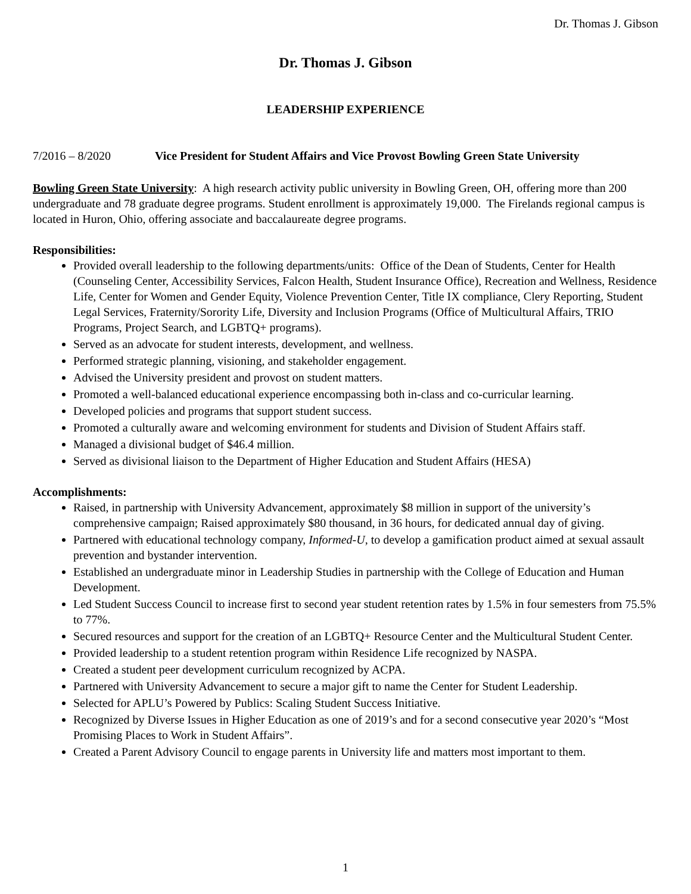Dr. Thomas J. Gibson
Dr. Thomas J. Gibson
LEADERSHIP EXPERIENCE
7/2016 – 8/2020 Vice President for Student Affairs and Vice Provost Bowling Green State University
Bowling Green State University: A high research activity public university in Bowling Green, OH, offering more than 200 undergraduate and 78 graduate degree programs. Student enrollment is approximately 19,000. The Firelands regional campus is located in Huron, Ohio, offering associate and baccalaureate degree programs.
Responsibilities:
Provided overall leadership to the following departments/units: Office of the Dean of Students, Center for Health (Counseling Center, Accessibility Services, Falcon Health, Student Insurance Office), Recreation and Wellness, Residence Life, Center for Women and Gender Equity, Violence Prevention Center, Title IX compliance, Clery Reporting, Student Legal Services, Fraternity/Sorority Life, Diversity and Inclusion Programs (Office of Multicultural Affairs, TRIO Programs, Project Search, and LGBTQ+ programs).
Served as an advocate for student interests, development, and wellness.
Performed strategic planning, visioning, and stakeholder engagement.
Advised the University president and provost on student matters.
Promoted a well-balanced educational experience encompassing both in-class and co-curricular learning.
Developed policies and programs that support student success.
Promoted a culturally aware and welcoming environment for students and Division of Student Affairs staff.
Managed a divisional budget of $46.4 million.
Served as divisional liaison to the Department of Higher Education and Student Affairs (HESA)
Accomplishments:
Raised, in partnership with University Advancement, approximately $8 million in support of the university’s comprehensive campaign; Raised approximately $80 thousand, in 36 hours, for dedicated annual day of giving.
Partnered with educational technology company, Informed-U, to develop a gamification product aimed at sexual assault prevention and bystander intervention.
Established an undergraduate minor in Leadership Studies in partnership with the College of Education and Human Development.
Led Student Success Council to increase first to second year student retention rates by 1.5% in four semesters from 75.5% to 77%.
Secured resources and support for the creation of an LGBTQ+ Resource Center and the Multicultural Student Center.
Provided leadership to a student retention program within Residence Life recognized by NASPA.
Created a student peer development curriculum recognized by ACPA.
Partnered with University Advancement to secure a major gift to name the Center for Student Leadership.
Selected for APLU’s Powered by Publics: Scaling Student Success Initiative.
Recognized by Diverse Issues in Higher Education as one of 2019’s and for a second consecutive year 2020’s “Most Promising Places to Work in Student Affairs”.
Created a Parent Advisory Council to engage parents in University life and matters most important to them.
1